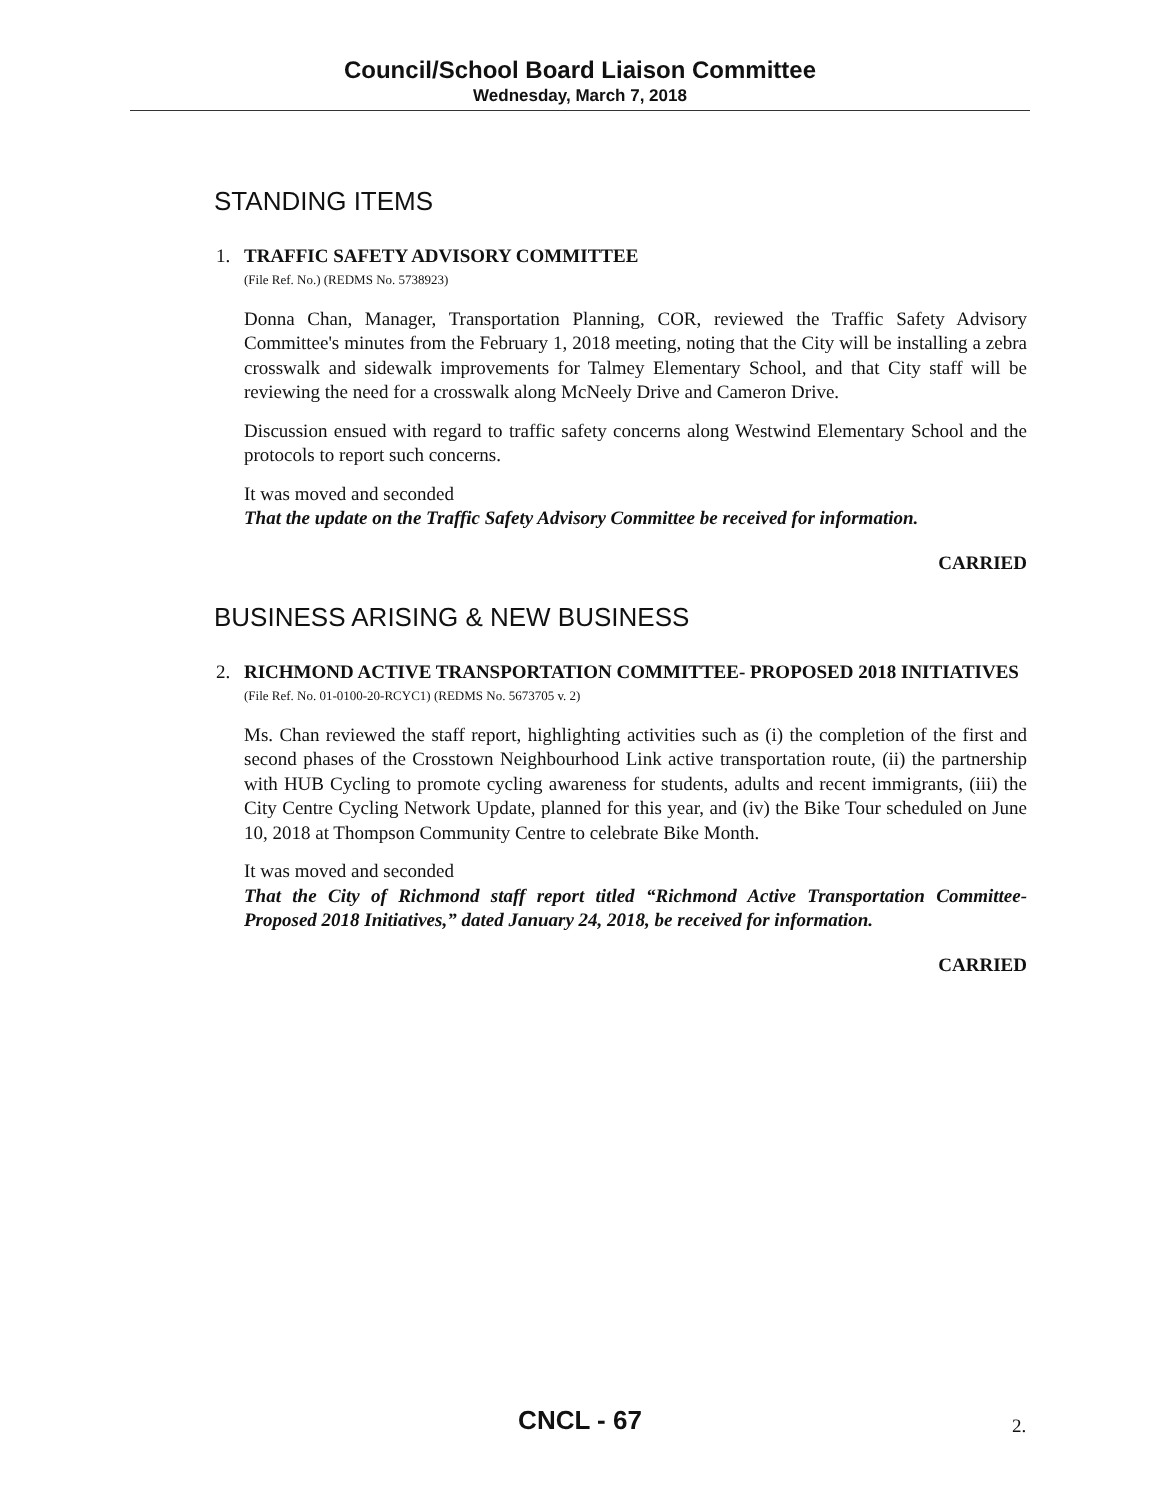Council/School Board Liaison Committee
Wednesday, March 7, 2018
STANDING ITEMS
1. TRAFFIC SAFETY ADVISORY COMMITTEE
(File Ref. No.) (REDMS No. 5738923)
Donna Chan, Manager, Transportation Planning, COR, reviewed the Traffic Safety Advisory Committee's minutes from the February 1, 2018 meeting, noting that the City will be installing a zebra crosswalk and sidewalk improvements for Talmey Elementary School, and that City staff will be reviewing the need for a crosswalk along McNeely Drive and Cameron Drive.
Discussion ensued with regard to traffic safety concerns along Westwind Elementary School and the protocols to report such concerns.
It was moved and seconded
That the update on the Traffic Safety Advisory Committee be received for information.
CARRIED
BUSINESS ARISING & NEW BUSINESS
2. RICHMOND ACTIVE TRANSPORTATION COMMITTEE- PROPOSED 2018 INITIATIVES
(File Ref. No. 01-0100-20-RCYC1) (REDMS No. 5673705 v. 2)
Ms. Chan reviewed the staff report, highlighting activities such as (i) the completion of the first and second phases of the Crosstown Neighbourhood Link active transportation route, (ii) the partnership with HUB Cycling to promote cycling awareness for students, adults and recent immigrants, (iii) the City Centre Cycling Network Update, planned for this year, and (iv) the Bike Tour scheduled on June 10, 2018 at Thompson Community Centre to celebrate Bike Month.
It was moved and seconded
That the City of Richmond staff report titled “Richmond Active Transportation Committee- Proposed 2018 Initiatives,” dated January 24, 2018, be received for information.
CARRIED
CNCL - 67 2.